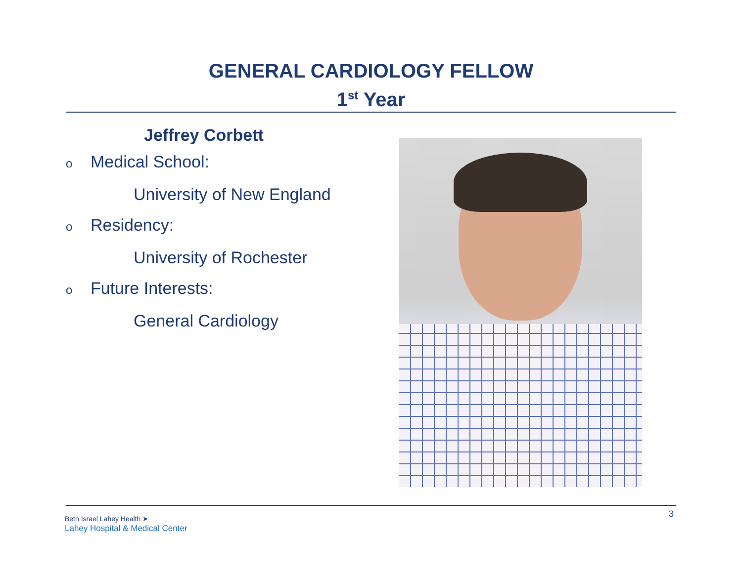GENERAL CARDIOLOGY FELLOW
1<sup>st</sup> Year
Jeffrey Corbett
o Medical School:
University of New England
o Residency:
University of Rochester
o Future Interests:
General Cardiology
Beth Israel Lahey Health ➤
Lahey Hospital & Medical Center
3